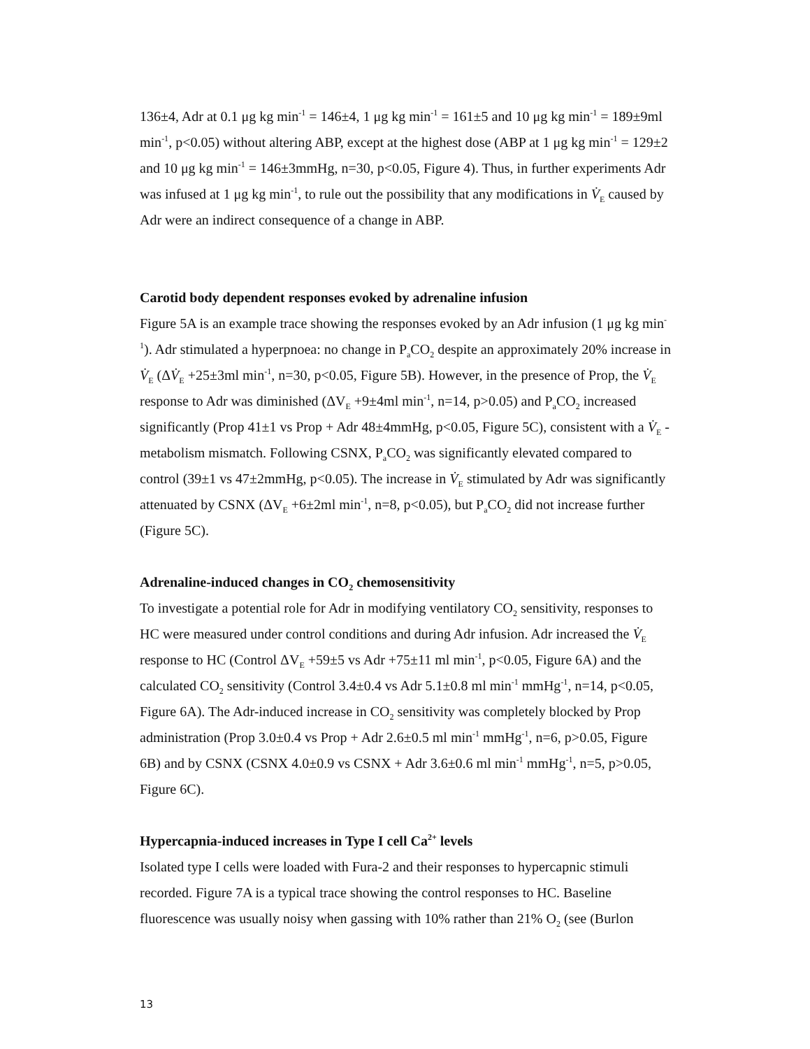136±4, Adr at 0.1 μg kg min<sup>-1</sup> = 146±4, 1 μg kg min<sup>-1</sup> = 161±5 and 10 μg kg min<sup>-1</sup> = 189±9ml min<sup>-1</sup>, p<0.05) without altering ABP, except at the highest dose (ABP at 1 μg kg min<sup>-1</sup> = 129±2 and 10 μg kg min<sup>-1</sup> = 146±3mmHg, n=30, p<0.05, Figure 4). Thus, in further experiments Adr was infused at 1 μg kg min<sup>-1</sup>, to rule out the possibility that any modifications in V̇<sub>E</sub> caused by Adr were an indirect consequence of a change in ABP.
Carotid body dependent responses evoked by adrenaline infusion
Figure 5A is an example trace showing the responses evoked by an Adr infusion (1 μg kg min<sup>-1</sup>). Adr stimulated a hyperpnoea: no change in P<sub>a</sub>CO<sub>2</sub> despite an approximately 20% increase in V̇<sub>E</sub> (ΔV̇<sub>E</sub> +25±3ml min<sup>-1</sup>, n=30, p<0.05, Figure 5B). However, in the presence of Prop, the V̇<sub>E</sub> response to Adr was diminished (ΔV<sub>E</sub> +9±4ml min<sup>-1</sup>, n=14, p>0.05) and P<sub>a</sub>CO<sub>2</sub> increased significantly (Prop 41±1 vs Prop + Adr 48±4mmHg, p<0.05, Figure 5C), consistent with a V̇<sub>E</sub> -metabolism mismatch. Following CSNX, P<sub>a</sub>CO<sub>2</sub> was significantly elevated compared to control (39±1 vs 47±2mmHg, p<0.05). The increase in V̇<sub>E</sub> stimulated by Adr was significantly attenuated by CSNX (ΔV<sub>E</sub> +6±2ml min<sup>-1</sup>, n=8, p<0.05), but P<sub>a</sub>CO<sub>2</sub> did not increase further (Figure 5C).
Adrenaline-induced changes in CO<sub>2</sub> chemosensitivity
To investigate a potential role for Adr in modifying ventilatory CO<sub>2</sub> sensitivity, responses to HC were measured under control conditions and during Adr infusion. Adr increased the V̇<sub>E</sub> response to HC (Control ΔV<sub>E</sub> +59±5 vs Adr +75±11 ml min<sup>-1</sup>, p<0.05, Figure 6A) and the calculated CO<sub>2</sub> sensitivity (Control 3.4±0.4 vs Adr 5.1±0.8 ml min<sup>-1</sup> mmHg<sup>-1</sup>, n=14, p<0.05, Figure 6A). The Adr-induced increase in CO<sub>2</sub> sensitivity was completely blocked by Prop administration (Prop 3.0±0.4 vs Prop + Adr 2.6±0.5 ml min<sup>-1</sup> mmHg<sup>-1</sup>, n=6, p>0.05, Figure 6B) and by CSNX (CSNX 4.0±0.9 vs CSNX + Adr 3.6±0.6 ml min<sup>-1</sup> mmHg<sup>-1</sup>, n=5, p>0.05, Figure 6C).
Hypercapnia-induced increases in Type I cell Ca<sup>2+</sup> levels
Isolated type I cells were loaded with Fura-2 and their responses to hypercapnic stimuli recorded. Figure 7A is a typical trace showing the control responses to HC. Baseline fluorescence was usually noisy when gassing with 10% rather than 21% O<sub>2</sub> (see (Burlon
13